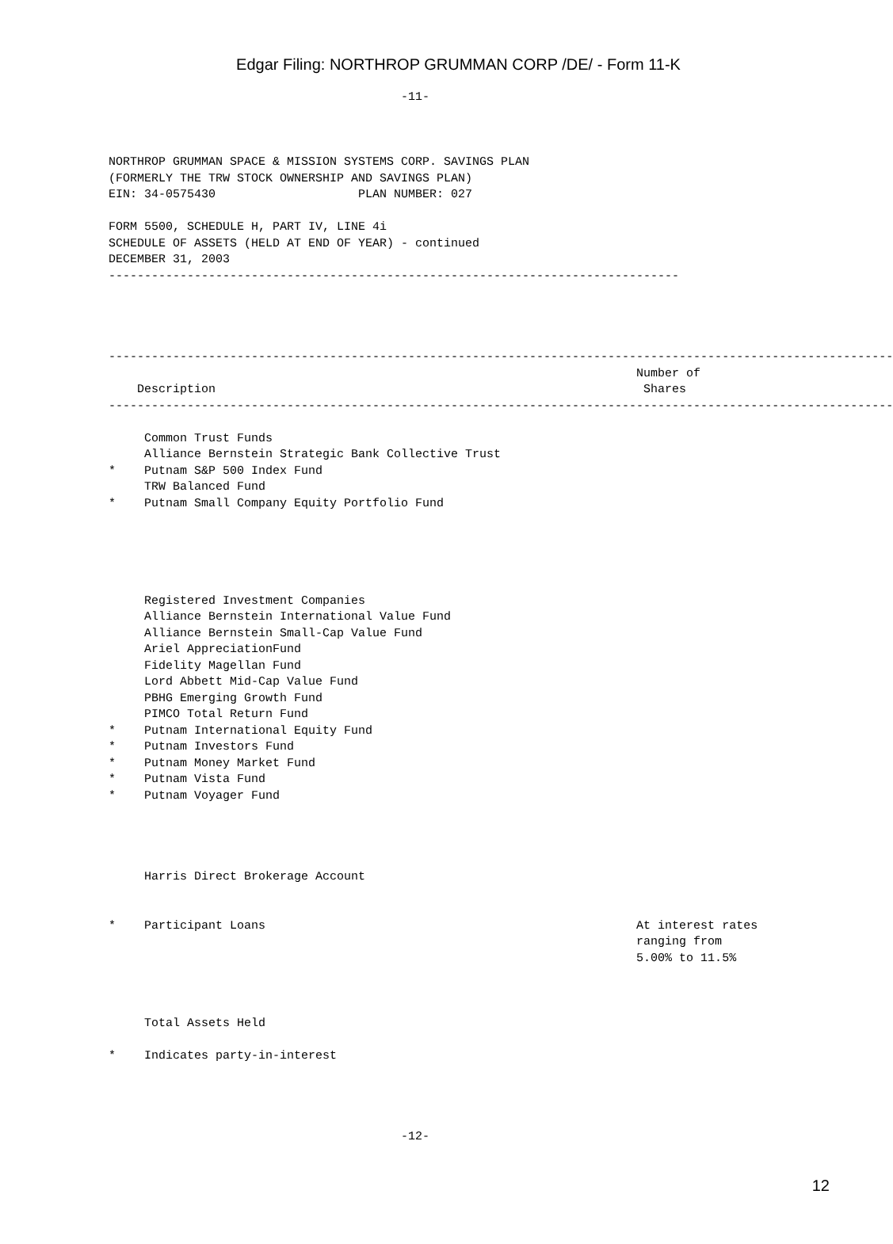Edgar Filing: NORTHROP GRUMMAN CORP /DE/ - Form 11-K
                                         -11-



NORTHROP GRUMMAN SPACE & MISSION SYSTEMS CORP. SAVINGS PLAN
(FORMERLY THE TRW STOCK OWNERSHIP AND SAVINGS PLAN)
EIN: 34-0575430                    PLAN NUMBER: 027

FORM 5500, SCHEDULE H, PART IV, LINE 4i
SCHEDULE OF ASSETS (HELD AT END OF YEAR) - continued
DECEMBER 31, 2003
--------------------------------------------------------------------------------




--------------------------------------------------------------------------------------------------------------
                                                                          Number of
    Description                                                            Shares
--------------------------------------------------------------------------------------------------------------

     Common Trust Funds
     Alliance Bernstein Strategic Bank Collective Trust
*    Putnam S&P 500 Index Fund
     TRW Balanced Fund
*    Putnam Small Company Equity Portfolio Fund





     Registered Investment Companies
     Alliance Bernstein International Value Fund
     Alliance Bernstein Small-Cap Value Fund
     Ariel AppreciationFund
     Fidelity Magellan Fund
     Lord Abbett Mid-Cap Value Fund
     PBHG Emerging Growth Fund
     PIMCO Total Return Fund
*    Putnam International Equity Fund
*    Putnam Investors Fund
*    Putnam Money Market Fund
*    Putnam Vista Fund
*    Putnam Voyager Fund




     Harris Direct Brokerage Account


*    Participant Loans                                                    At interest rates
                                                                          ranging from
                                                                          5.00% to 11.5%



     Total Assets Held

*    Indicates party-in-interest




                                         -12-
12